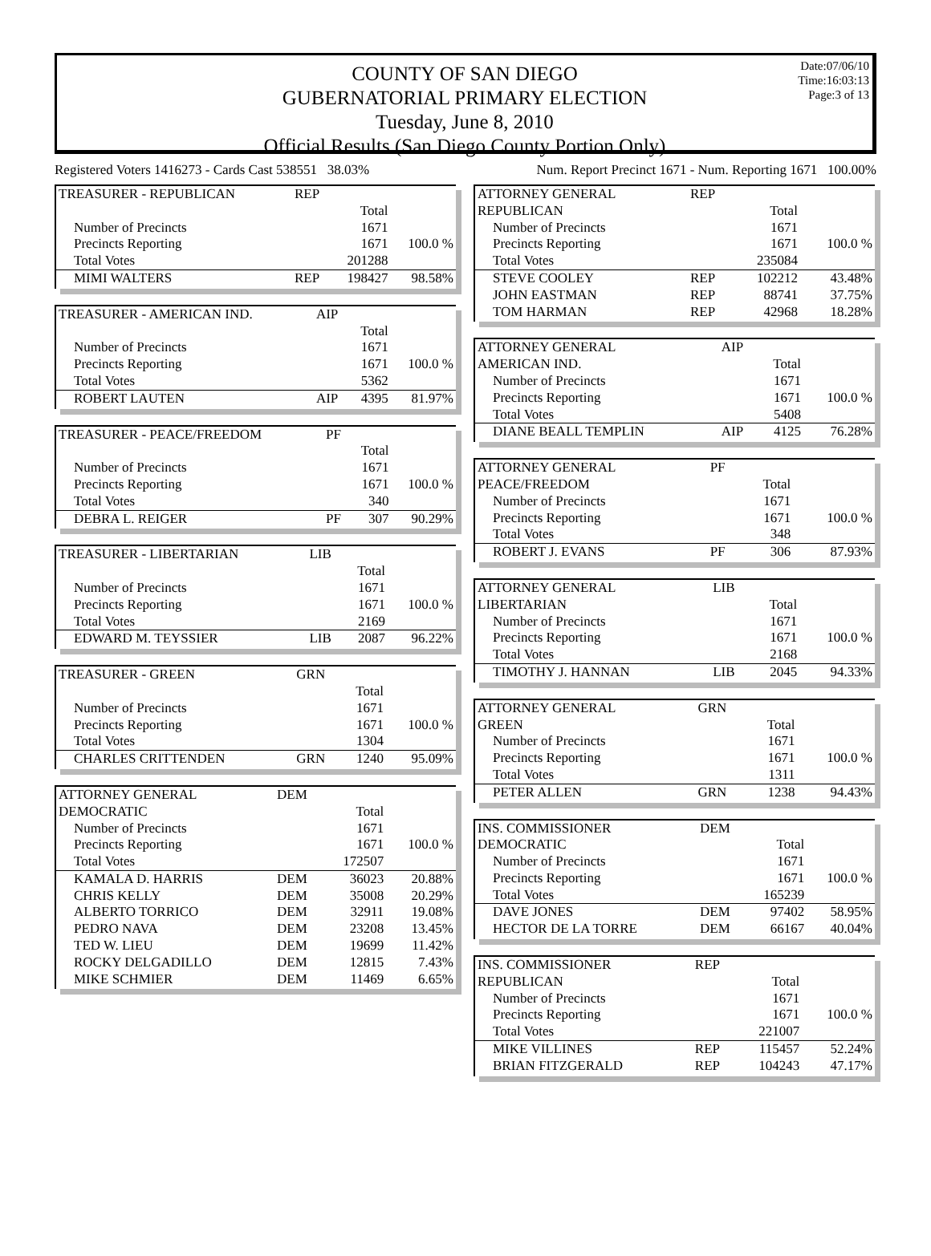COUNTY OF SAN DIEGO
GUBERNATORIAL PRIMARY ELECTION
Tuesday, June 8, 2010
Official Results (San Diego County Portion Only)
Date:07/06/10
Time:16:03:13
Page:3 of 13
Registered Voters 1416273 - Cards Cast 538551 38.03%
Num. Report Precinct 1671 - Num. Reporting 1671 100.00%
| TREASURER - REPUBLICAN | REP | | |
| | | Total | |
| Number of Precincts | | 1671 | |
| Precincts Reporting | | 1671 | 100.0 % |
| Total Votes | | 201288 | |
| MIMI WALTERS | REP | 198427 | 98.58% |
| TREASURER - AMERICAN IND. | AIP | | |
| | | Total | |
| Number of Precincts | | 1671 | |
| Precincts Reporting | | 1671 | 100.0 % |
| Total Votes | | 5362 | |
| ROBERT LAUTEN | AIP | 4395 | 81.97% |
| TREASURER - PEACE/FREEDOM | PF | | |
| | | Total | |
| Number of Precincts | | 1671 | |
| Precincts Reporting | | 1671 | 100.0 % |
| Total Votes | | 340 | |
| DEBRA L. REIGER | PF | 307 | 90.29% |
| TREASURER - LIBERTARIAN | LIB | | |
| | | Total | |
| Number of Precincts | | 1671 | |
| Precincts Reporting | | 1671 | 100.0 % |
| Total Votes | | 2169 | |
| EDWARD M. TEYSSIER | LIB | 2087 | 96.22% |
| TREASURER - GREEN | GRN | | |
| | | Total | |
| Number of Precincts | | 1671 | |
| Precincts Reporting | | 1671 | 100.0 % |
| Total Votes | | 1304 | |
| CHARLES CRITTENDEN | GRN | 1240 | 95.09% |
| ATTORNEY GENERAL | DEM | | |
| DEMOCRATIC | | Total | |
| Number of Precincts | | 1671 | |
| Precincts Reporting | | 1671 | 100.0 % |
| Total Votes | | 172507 | |
| KAMALA D. HARRIS | DEM | 36023 | 20.88% |
| CHRIS KELLY | DEM | 35008 | 20.29% |
| ALBERTO TORRICO | DEM | 32911 | 19.08% |
| PEDRO NAVA | DEM | 23208 | 13.45% |
| TED W. LIEU | DEM | 19699 | 11.42% |
| ROCKY DELGADILLO | DEM | 12815 | 7.43% |
| MIKE SCHMIER | DEM | 11469 | 6.65% |
| ATTORNEY GENERAL | REP | | |
| REPUBLICAN | | Total | |
| Number of Precincts | | 1671 | |
| Precincts Reporting | | 1671 | 100.0 % |
| Total Votes | | 235084 | |
| STEVE COOLEY | REP | 102212 | 43.48% |
| JOHN EASTMAN | REP | 88741 | 37.75% |
| TOM HARMAN | REP | 42968 | 18.28% |
| ATTORNEY GENERAL | AIP | | |
| AMERICAN IND. | | Total | |
| Number of Precincts | | 1671 | |
| Precincts Reporting | | 1671 | 100.0 % |
| Total Votes | | 5408 | |
| DIANE BEALL TEMPLIN | AIP | 4125 | 76.28% |
| ATTORNEY GENERAL | PF | | |
| PEACE/FREEDOM | | Total | |
| Number of Precincts | | 1671 | |
| Precincts Reporting | | 1671 | 100.0 % |
| Total Votes | | 348 | |
| ROBERT J. EVANS | PF | 306 | 87.93% |
| ATTORNEY GENERAL | LIB | | |
| LIBERTARIAN | | Total | |
| Number of Precincts | | 1671 | |
| Precincts Reporting | | 1671 | 100.0 % |
| Total Votes | | 2168 | |
| TIMOTHY J. HANNAN | LIB | 2045 | 94.33% |
| ATTORNEY GENERAL | GRN | | |
| GREEN | | Total | |
| Number of Precincts | | 1671 | |
| Precincts Reporting | | 1671 | 100.0 % |
| Total Votes | | 1311 | |
| PETER ALLEN | GRN | 1238 | 94.43% |
| INS. COMMISSIONER | DEM | | |
| DEMOCRATIC | | Total | |
| Number of Precincts | | 1671 | |
| Precincts Reporting | | 1671 | 100.0 % |
| Total Votes | | 165239 | |
| DAVE JONES | DEM | 97402 | 58.95% |
| HECTOR DE LA TORRE | DEM | 66167 | 40.04% |
| INS. COMMISSIONER | REP | | |
| REPUBLICAN | | Total | |
| Number of Precincts | | 1671 | |
| Precincts Reporting | | 1671 | 100.0 % |
| Total Votes | | 221007 | |
| MIKE VILLINES | REP | 115457 | 52.24% |
| BRIAN FITZGERALD | REP | 104243 | 47.17% |